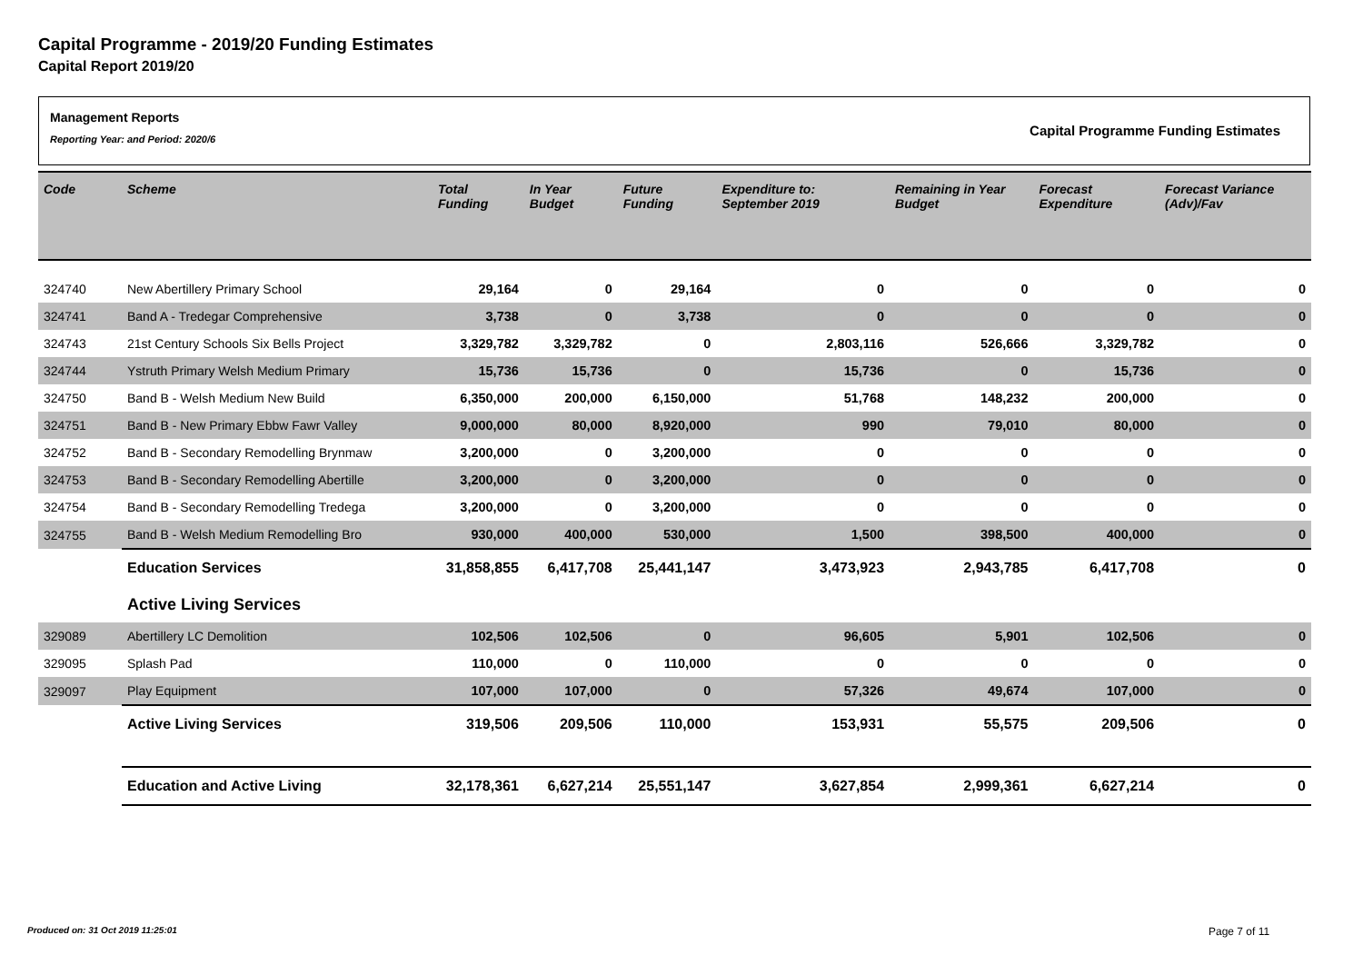Capital Programme - 2019/20 Funding Estimates
Capital Report 2019/20
Management Reports
Reporting Year: and Period: 2020/6
Capital Programme Funding Estimates
| Code | Scheme | Total Funding | In Year Budget | Future Funding | Expenditure to: September 2019 | Remaining in Year Budget | Forecast Expenditure | Forecast Variance (Adv)/Fav |
| --- | --- | --- | --- | --- | --- | --- | --- | --- |
| 324740 | New Abertillery Primary School | 29,164 | 0 | 29,164 | 0 | 0 | 0 | 0 |
| 324741 | Band A - Tredegar Comprehensive | 3,738 | 0 | 3,738 | 0 | 0 | 0 | 0 |
| 324743 | 21st Century Schools Six Bells Project | 3,329,782 | 3,329,782 | 0 | 2,803,116 | 526,666 | 3,329,782 | 0 |
| 324744 | Ystruth Primary Welsh Medium Primary | 15,736 | 15,736 | 0 | 15,736 | 0 | 15,736 | 0 |
| 324750 | Band B - Welsh Medium New Build | 6,350,000 | 200,000 | 6,150,000 | 51,768 | 148,232 | 200,000 | 0 |
| 324751 | Band B - New Primary Ebbw Fawr Valley | 9,000,000 | 80,000 | 8,920,000 | 990 | 79,010 | 80,000 | 0 |
| 324752 | Band B - Secondary Remodelling Brynmaw | 3,200,000 | 0 | 3,200,000 | 0 | 0 | 0 | 0 |
| 324753 | Band B - Secondary Remodelling Abertille | 3,200,000 | 0 | 3,200,000 | 0 | 0 | 0 | 0 |
| 324754 | Band B - Secondary Remodelling Tredega | 3,200,000 | 0 | 3,200,000 | 0 | 0 | 0 | 0 |
| 324755 | Band B - Welsh Medium Remodelling Bro | 930,000 | 400,000 | 530,000 | 1,500 | 398,500 | 400,000 | 0 |
| | Education Services | 31,858,855 | 6,417,708 | 25,441,147 | 3,473,923 | 2,943,785 | 6,417,708 | 0 |
| | Active Living Services | | | | | | | |
| 329089 | Abertillery LC Demolition | 102,506 | 102,506 | 0 | 96,605 | 5,901 | 102,506 | 0 |
| 329095 | Splash Pad | 110,000 | 0 | 110,000 | 0 | 0 | 0 | 0 |
| 329097 | Play Equipment | 107,000 | 107,000 | 0 | 57,326 | 49,674 | 107,000 | 0 |
| | Active Living Services | 319,506 | 209,506 | 110,000 | 153,931 | 55,575 | 209,506 | 0 |
| | Education and Active Living | 32,178,361 | 6,627,214 | 25,551,147 | 3,627,854 | 2,999,361 | 6,627,214 | 0 |
Produced on: 31 Oct 2019 11:25:01
Page 7 of 11